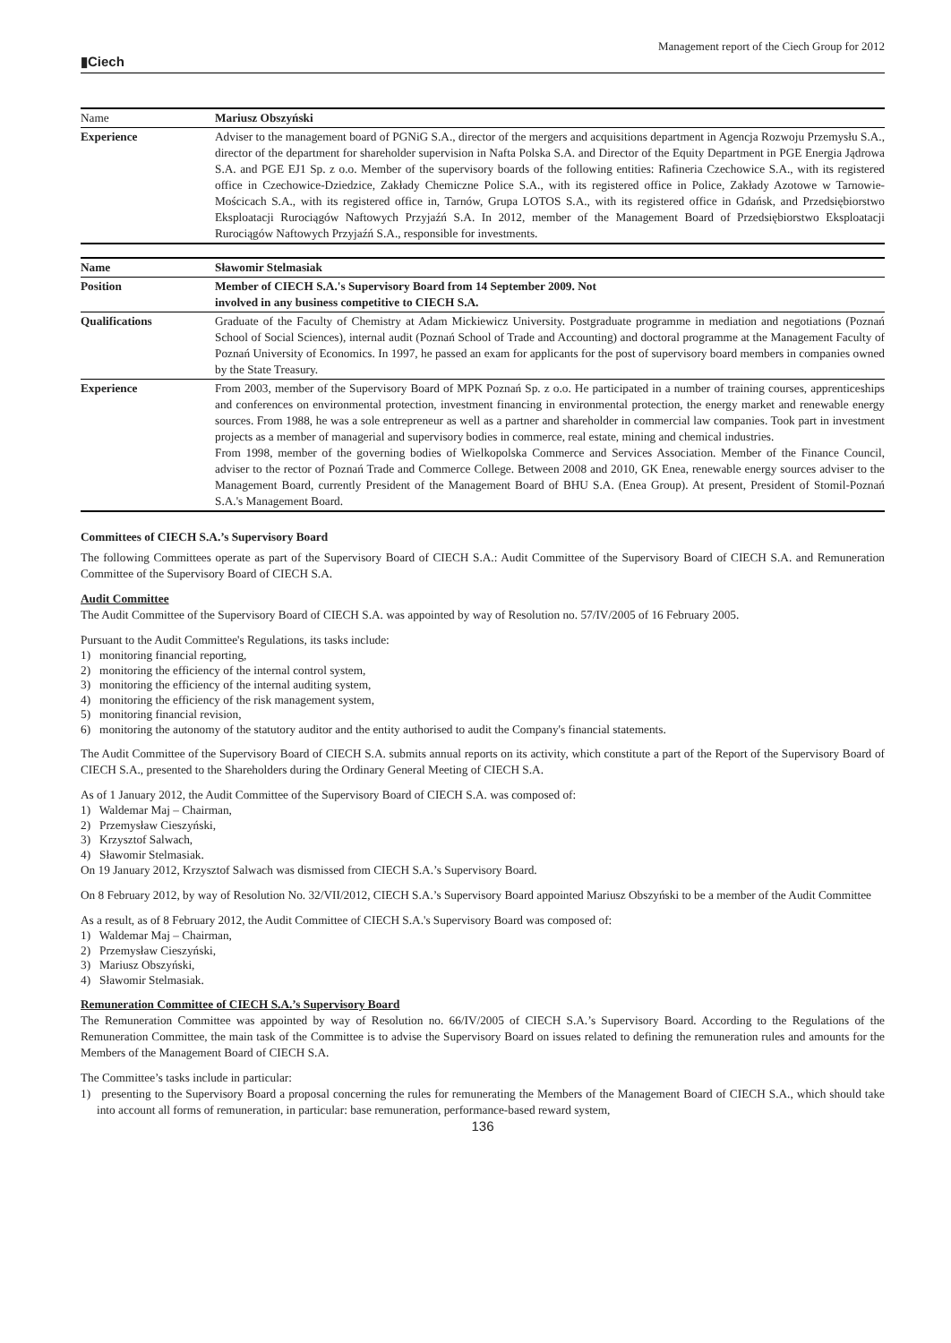▮Ciech Management report of the Ciech Group for 2012
| Name | Mariusz Obszyński |
| Experience | Adviser to the management board of PGNiG S.A., director of the mergers and acquisitions department in Agencja Rozwoju Przemysłu S.A., director of the department for shareholder supervision in Nafta Polska S.A. and Director of the Equity Department in PGE Energia Jądrowa S.A. and PGE EJ1 Sp. z o.o. Member of the supervisory boards of the following entities: Rafineria Czechowice S.A., with its registered office in Czechowice-Dziedzice, Zakłady Chemiczne Police S.A., with its registered office in Police, Zakłady Azotowe w Tarnowie-Mościcach S.A., with its registered office in, Tarnów, Grupa LOTOS S.A., with its registered office in Gdańsk, and Przedsiębiorstwo Eksploatacji Rurociągów Naftowych Przyjaźń S.A. In 2012, member of the Management Board of Przedsiębiorstwo Eksploatacji Rurociągów Naftowych Przyjaźń S.A., responsible for investments. |
| Name | Sławomir Stelmasiak |
| Position | Member of CIECH S.A.'s Supervisory Board from 14 September 2009. Not involved in any business competitive to CIECH S.A. |
| Qualifications | Graduate of the Faculty of Chemistry at Adam Mickiewicz University. Postgraduate programme in mediation and negotiations (Poznań School of Social Sciences), internal audit (Poznań School of Trade and Accounting) and doctoral programme at the Management Faculty of Poznań University of Economics. In 1997, he passed an exam for applicants for the post of supervisory board members in companies owned by the State Treasury. |
| Experience | From 2003, member of the Supervisory Board of MPK Poznań Sp. z o.o. He participated in a number of training courses, apprenticeships and conferences on environmental protection, investment financing in environmental protection, the energy market and renewable energy sources. From 1988, he was a sole entrepreneur as well as a partner and shareholder in commercial law companies. Took part in investment projects as a member of managerial and supervisory bodies in commerce, real estate, mining and chemical industries. From 1998, member of the governing bodies of Wielkopolska Commerce and Services Association. Member of the Finance Council, adviser to the rector of Poznań Trade and Commerce College. Between 2008 and 2010, GK Enea, renewable energy sources adviser to the Management Board, currently President of the Management Board of BHU S.A. (Enea Group). At present, President of Stomil-Poznań S.A.'s Management Board. |
Committees of CIECH S.A.’s Supervisory Board
The following Committees operate as part of the Supervisory Board of CIECH S.A.: Audit Committee of the Supervisory Board of CIECH S.A. and Remuneration Committee of the Supervisory Board of CIECH S.A.
Audit Committee
The Audit Committee of the Supervisory Board of CIECH S.A. was appointed by way of Resolution no. 57/IV/2005 of 16 February 2005.
Pursuant to the Audit Committee's Regulations, its tasks include:
1) monitoring financial reporting,
2) monitoring the efficiency of the internal control system,
3) monitoring the efficiency of the internal auditing system,
4) monitoring the efficiency of the risk management system,
5) monitoring financial revision,
6) monitoring the autonomy of the statutory auditor and the entity authorised to audit the Company's financial statements.
The Audit Committee of the Supervisory Board of CIECH S.A. submits annual reports on its activity, which constitute a part of the Report of the Supervisory Board of CIECH S.A., presented to the Shareholders during the Ordinary General Meeting of CIECH S.A.
As of 1 January 2012, the Audit Committee of the Supervisory Board of CIECH S.A. was composed of:
1) Waldemar Maj – Chairman,
2) Przemysław Cieszyński,
3) Krzysztof Salwach,
4) Sławomir Stelmasiak.
On 19 January 2012, Krzysztof Salwach was dismissed from CIECH S.A.’s Supervisory Board.
On 8 February 2012, by way of Resolution No. 32/VII/2012, CIECH S.A.’s Supervisory Board appointed Mariusz Obszyński to be a member of the Audit Committee
As a result, as of 8 February 2012, the Audit Committee of CIECH S.A.'s Supervisory Board was composed of:
1) Waldemar Maj – Chairman,
2) Przemysław Cieszyński,
3) Mariusz Obszyński,
4) Sławomir Stelmasiak.
Remuneration Committee of CIECH S.A.’s Supervisory Board
The Remuneration Committee was appointed by way of Resolution no. 66/IV/2005 of CIECH S.A.’s Supervisory Board. According to the Regulations of the Remuneration Committee, the main task of the Committee is to advise the Supervisory Board on issues related to defining the remuneration rules and amounts for the Members of the Management Board of CIECH S.A.
The Committee’s tasks include in particular:
1) presenting to the Supervisory Board a proposal concerning the rules for remunerating the Members of the Management Board of CIECH S.A., which should take into account all forms of remuneration, in particular: base remuneration, performance-based reward system,
136